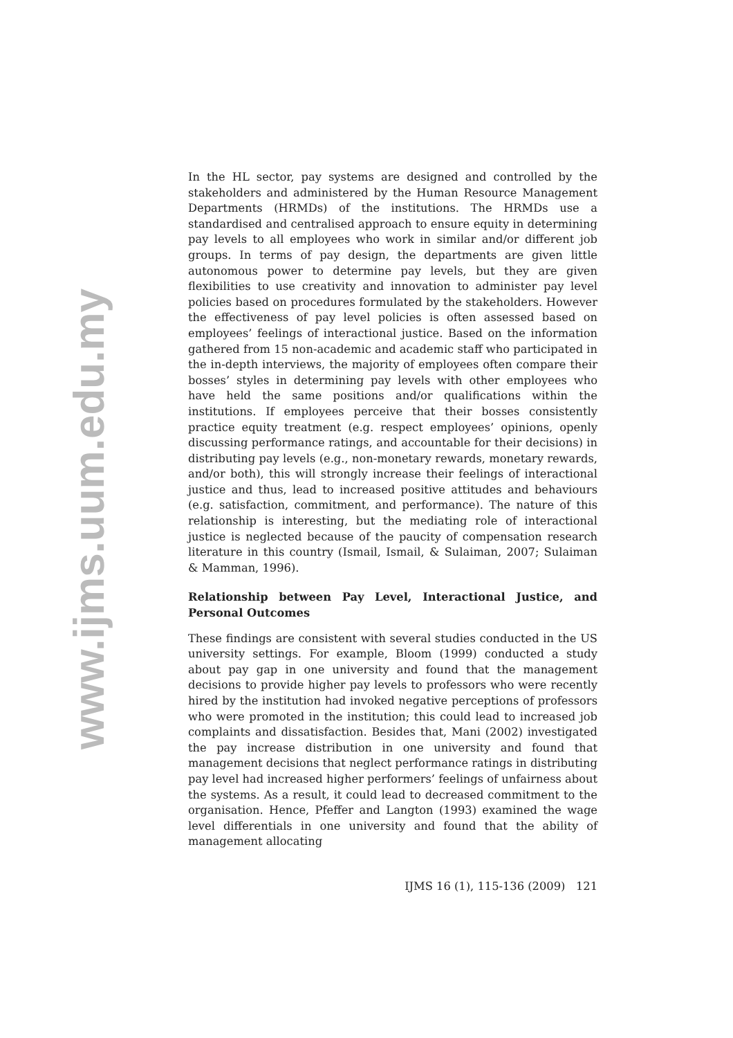www.ijms.uum.edu.my
In the HL sector, pay systems are designed and controlled by the stakeholders and administered by the Human Resource Management Departments (HRMDs) of the institutions. The HRMDs use a standardised and centralised approach to ensure equity in determining pay levels to all employees who work in similar and/or different job groups. In terms of pay design, the departments are given little autonomous power to determine pay levels, but they are given flexibilities to use creativity and innovation to administer pay level policies based on procedures formulated by the stakeholders. However the effectiveness of pay level policies is often assessed based on employees’ feelings of interactional justice. Based on the information gathered from 15 non-academic and academic staff who participated in the in-depth interviews, the majority of employees often compare their bosses’ styles in determining pay levels with other employees who have held the same positions and/or qualifications within the institutions. If employees perceive that their bosses consistently practice equity treatment (e.g. respect employees’ opinions, openly discussing performance ratings, and accountable for their decisions) in distributing pay levels (e.g., non-monetary rewards, monetary rewards, and/or both), this will strongly increase their feelings of interactional justice and thus, lead to increased positive attitudes and behaviours (e.g. satisfaction, commitment, and performance). The nature of this relationship is interesting, but the mediating role of interactional justice is neglected because of the paucity of compensation research literature in this country (Ismail, Ismail, & Sulaiman, 2007; Sulaiman & Mamman, 1996).
Relationship between Pay Level, Interactional Justice, and Personal Outcomes
These findings are consistent with several studies conducted in the US university settings. For example, Bloom (1999) conducted a study about pay gap in one university and found that the management decisions to provide higher pay levels to professors who were recently hired by the institution had invoked negative perceptions of professors who were promoted in the institution; this could lead to increased job complaints and dissatisfaction. Besides that, Mani (2002) investigated the pay increase distribution in one university and found that management decisions that neglect performance ratings in distributing pay level had increased higher performers’ feelings of unfairness about the systems. As a result, it could lead to decreased commitment to the organisation. Hence, Pfeffer and Langton (1993) examined the wage level differentials in one university and found that the ability of management allocating
IJMS 16 (1), 115-136 (2009) 121